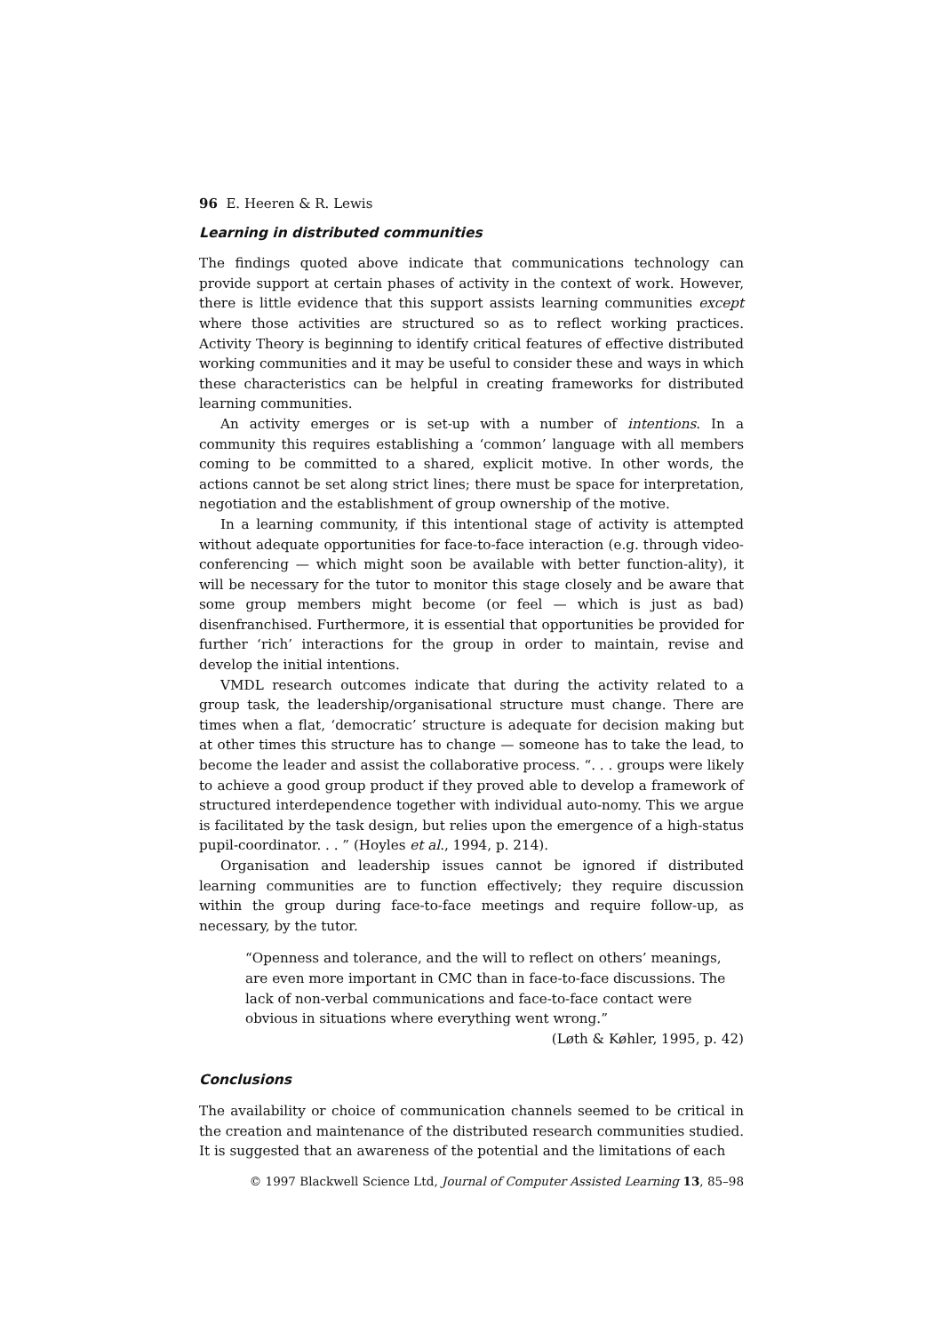96 E. Heeren & R. Lewis
Learning in distributed communities
The findings quoted above indicate that communications technology can provide support at certain phases of activity in the context of work. However, there is little evidence that this support assists learning communities except where those activities are structured so as to reflect working practices. Activity Theory is beginning to identify critical features of effective distributed working communities and it may be useful to consider these and ways in which these characteristics can be helpful in creating frameworks for distributed learning communities.
An activity emerges or is set-up with a number of intentions. In a community this requires establishing a ‘common’ language with all members coming to be committed to a shared, explicit motive. In other words, the actions cannot be set along strict lines; there must be space for interpretation, negotiation and the establishment of group ownership of the motive.
In a learning community, if this intentional stage of activity is attempted without adequate opportunities for face-to-face interaction (e.g. through video-conferencing — which might soon be available with better function-ality), it will be necessary for the tutor to monitor this stage closely and be aware that some group members might become (or feel — which is just as bad) disenfranchised. Furthermore, it is essential that opportunities be provided for further ‘rich’ interactions for the group in order to maintain, revise and develop the initial intentions.
VMDL research outcomes indicate that during the activity related to a group task, the leadership/organisational structure must change. There are times when a flat, ‘democratic’ structure is adequate for decision making but at other times this structure has to change — someone has to take the lead, to become the leader and assist the collaborative process. “. . . groups were likely to achieve a good group product if they proved able to develop a framework of structured interdependence together with individual auto-nomy. This we argue is facilitated by the task design, but relies upon the emergence of a high-status pupil-coordinator. . . ” (Hoyles et al., 1994, p. 214).
Organisation and leadership issues cannot be ignored if distributed learning communities are to function effectively; they require discussion within the group during face-to-face meetings and require follow-up, as necessary, by the tutor.
“Openness and tolerance, and the will to reflect on others’ meanings, are even more important in CMC than in face-to-face discussions. The lack of non-verbal communications and face-to-face contact were obvious in situations where everything went wrong.”
(Løth & Køhler, 1995, p. 42)
Conclusions
The availability or choice of communication channels seemed to be critical in the creation and maintenance of the distributed research communities studied. It is suggested that an awareness of the potential and the limitations of each
© 1997 Blackwell Science Ltd, Journal of Computer Assisted Learning 13, 85–98